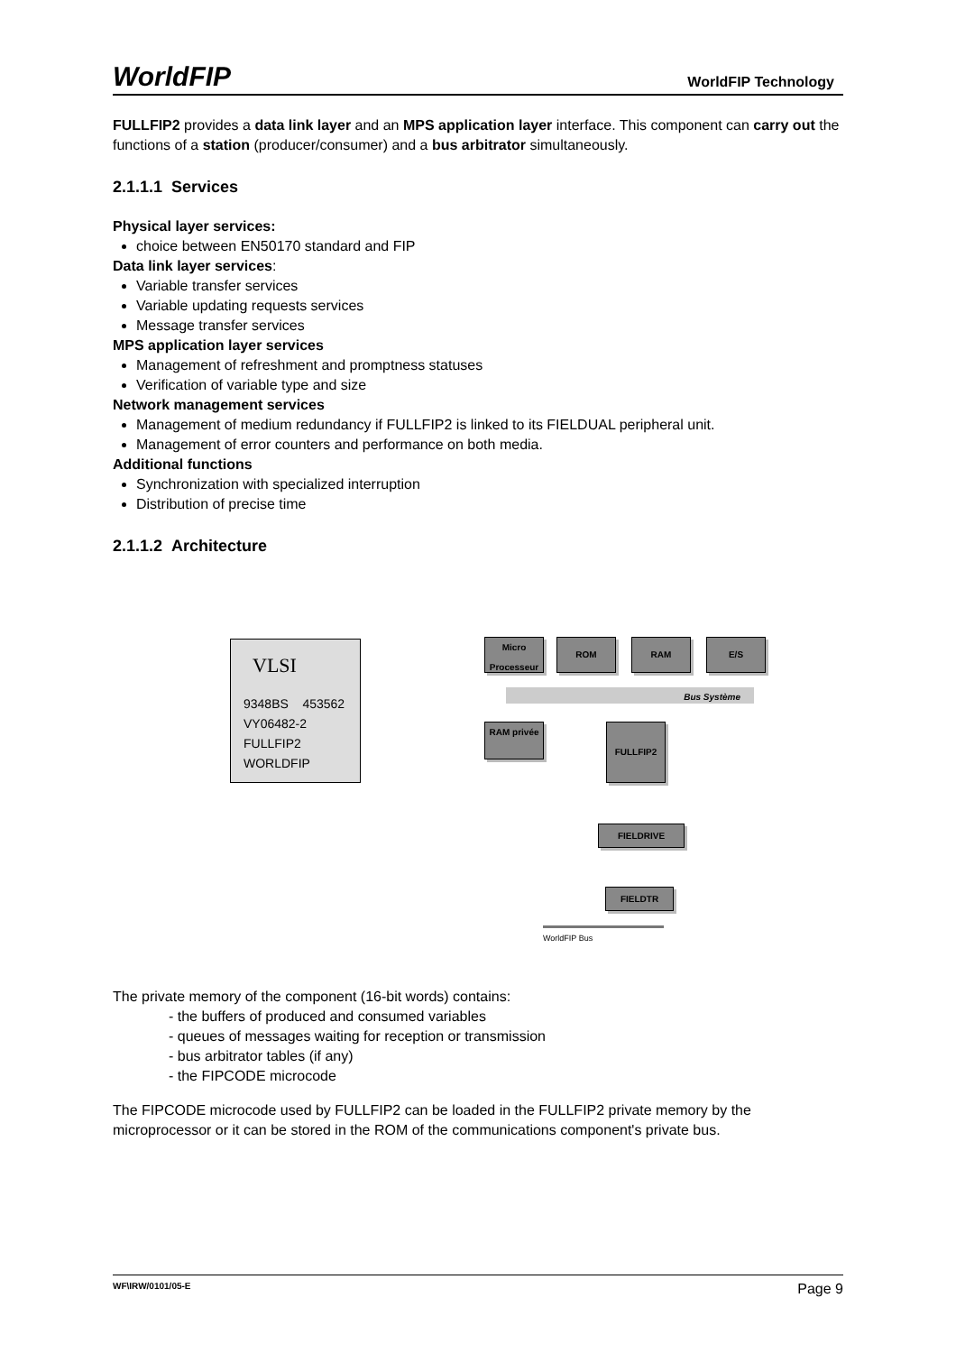WorldFIP WorldFIP Technology
FULLFIP2 provides a data link layer and an MPS application layer interface. This component can carry out the functions of a station (producer/consumer) and a bus arbitrator simultaneously.
2.1.1.1 Services
Physical layer services:
choice between EN50170 standard and FIP
Data link layer services:
Variable transfer services
Variable updating requests services
Message transfer services
MPS application layer services
Management of refreshment and promptness statuses
Verification of variable type and size
Network management services
Management of medium redundancy if FULLFIP2 is linked to its FIELDUAL peripheral unit.
Management of error counters and performance on both media.
Additional functions
Synchronization with specialized interruption
Distribution of precise time
2.1.1.2 Architecture
VLSI
9348BS 453562
VY06482-2
FULLFIP2
WORLDFIP
Micro Processeur
ROM RAM E/S
Bus Système
RAM privée FULLFIP2
FIELDRIVE
FIELDTR
WorldFIP Bus
The private memory of the component (16-bit words) contains:
- the buffers of produced and consumed variables
- queues of messages waiting for reception or transmission
- bus arbitrator tables (if any)
- the FIPCODE microcode
The FIPCODE microcode used by FULLFIP2 can be loaded in the FULLFIP2 private memory by the microprocessor or it can be stored in the ROM of the communications component's private bus.
WF\IRW/0101/05-E Page 9